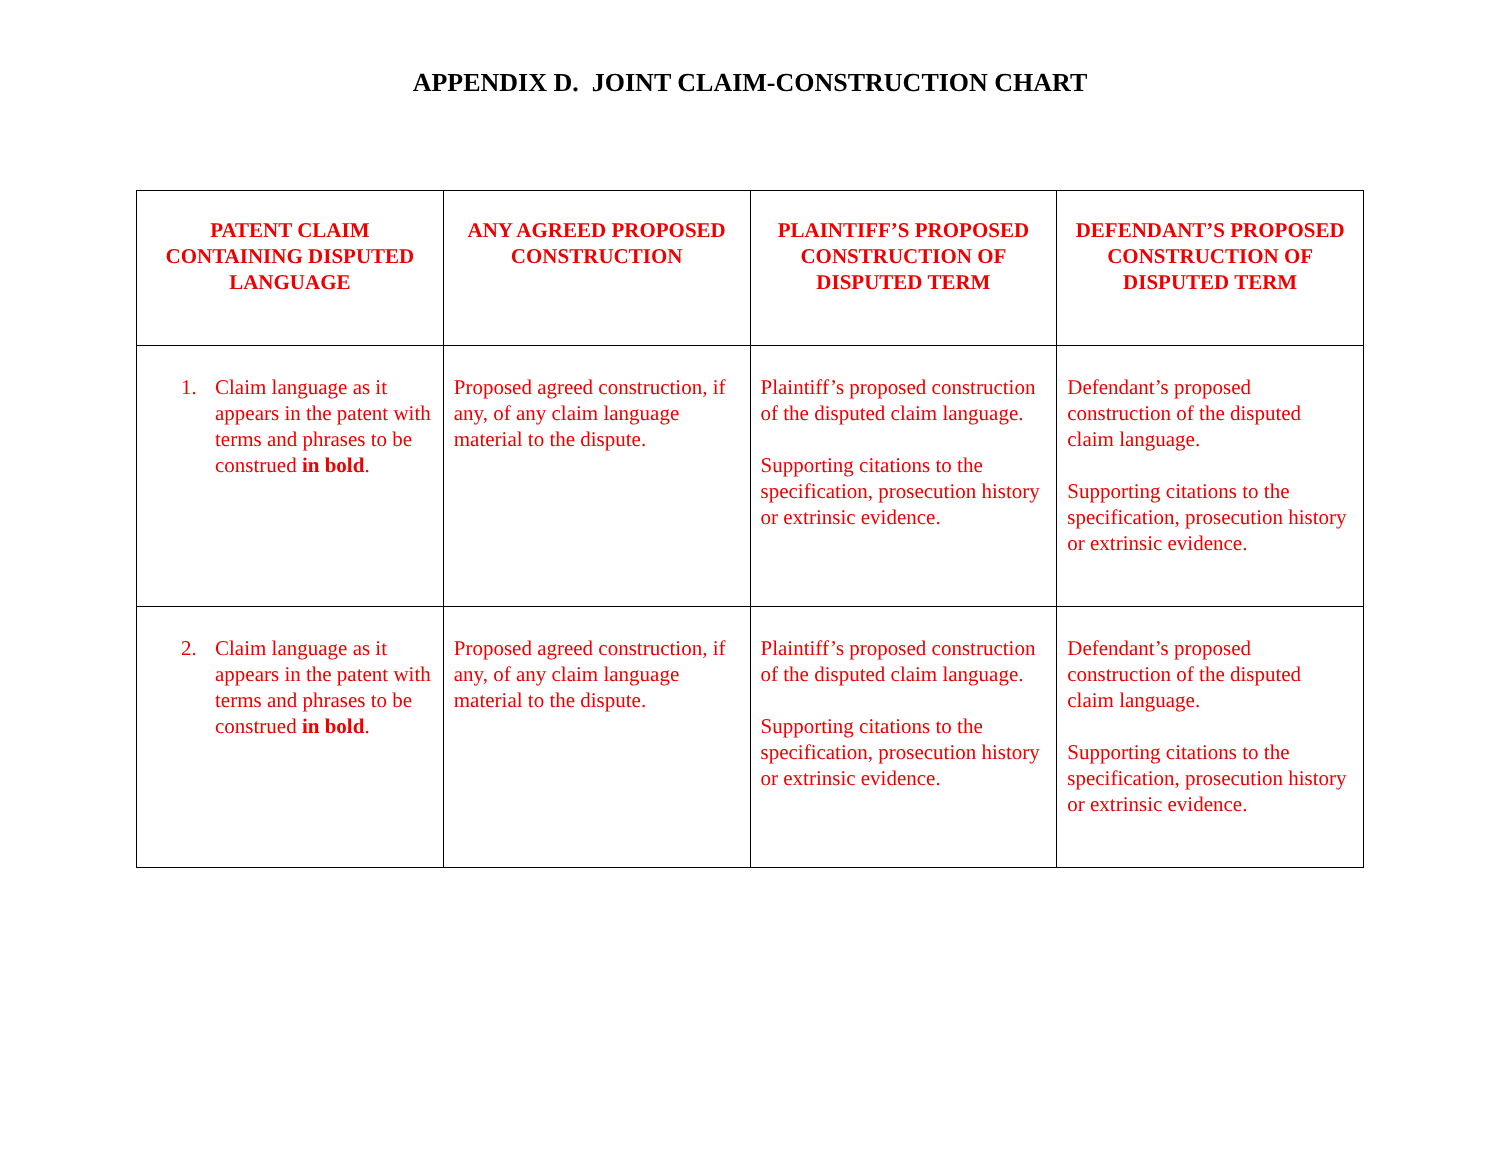APPENDIX D. JOINT CLAIM-CONSTRUCTION CHART
| PATENT CLAIM CONTAINING DISPUTED LANGUAGE | ANY AGREED PROPOSED CONSTRUCTION | PLAINTIFF’S PROPOSED CONSTRUCTION OF DISPUTED TERM | DEFENDANT’S PROPOSED CONSTRUCTION OF DISPUTED TERM |
| --- | --- | --- | --- |
| 1. Claim language as it appears in the patent with terms and phrases to be construed in bold . | Proposed agreed construction, if any, of any claim language material to the dispute. | Plaintiff’s proposed construction of the disputed claim language. Supporting citations to the specification, prosecution history or extrinsic evidence. | Defendant’s proposed construction of the disputed claim language. Supporting citations to the specification, prosecution history or extrinsic evidence. |
| 2. Claim language as it appears in the patent with terms and phrases to be construed in bold . | Proposed agreed construction, if any, of any claim language material to the dispute. | Plaintiff’s proposed construction of the disputed claim language. Supporting citations to the specification, prosecution history or extrinsic evidence. | Defendant’s proposed construction of the disputed claim language. Supporting citations to the specification, prosecution history or extrinsic evidence. |